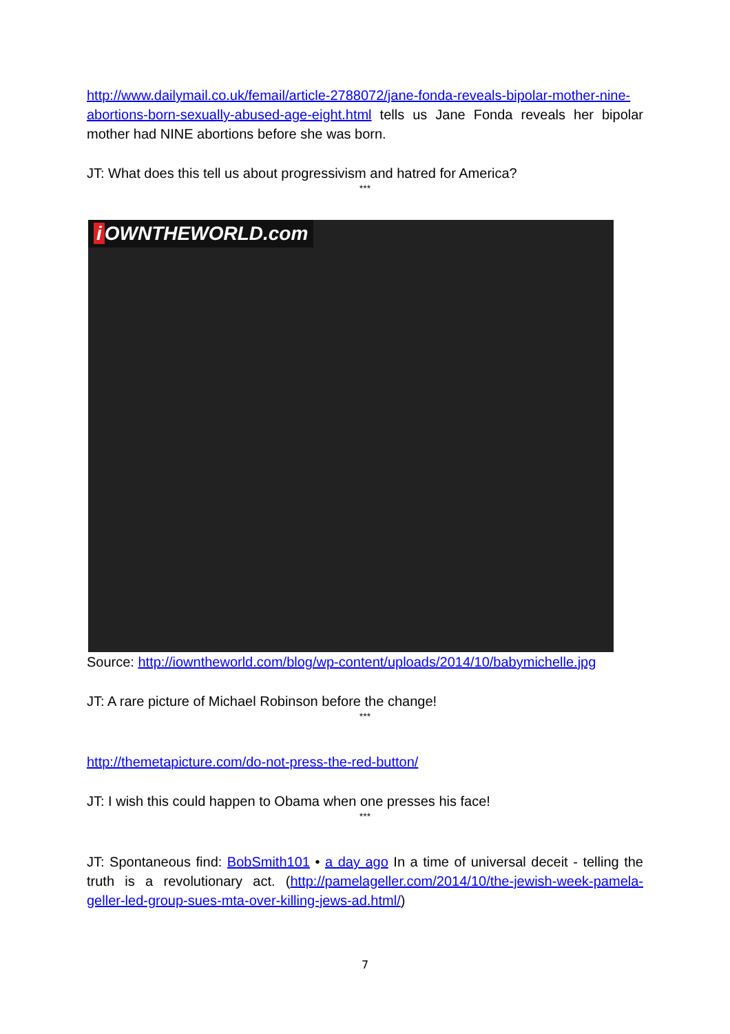http://www.dailymail.co.uk/femail/article-2788072/jane-fonda-reveals-bipolar-mother-nine-abortions-born-sexually-abused-age-eight.html tells us Jane Fonda reveals her bipolar mother had NINE abortions before she was born.
JT: What does this tell us about progressivism and hatred for America?
***
i OWNTHEWORLD.com
Source: http://iowntheworld.com/blog/wp-content/uploads/2014/10/babymichelle.jpg
JT: A rare picture of Michael Robinson before the change!
***
http://themetapicture.com/do-not-press-the-red-button/
JT: I wish this could happen to Obama when one presses his face!
***
JT: Spontaneous find: BobSmith101 • a day ago In a time of universal deceit - telling the truth is a revolutionary act. (http://pamelageller.com/2014/10/the-jewish-week-pamela-geller-led-group-sues-mta-over-killing-jews-ad.html/)
7